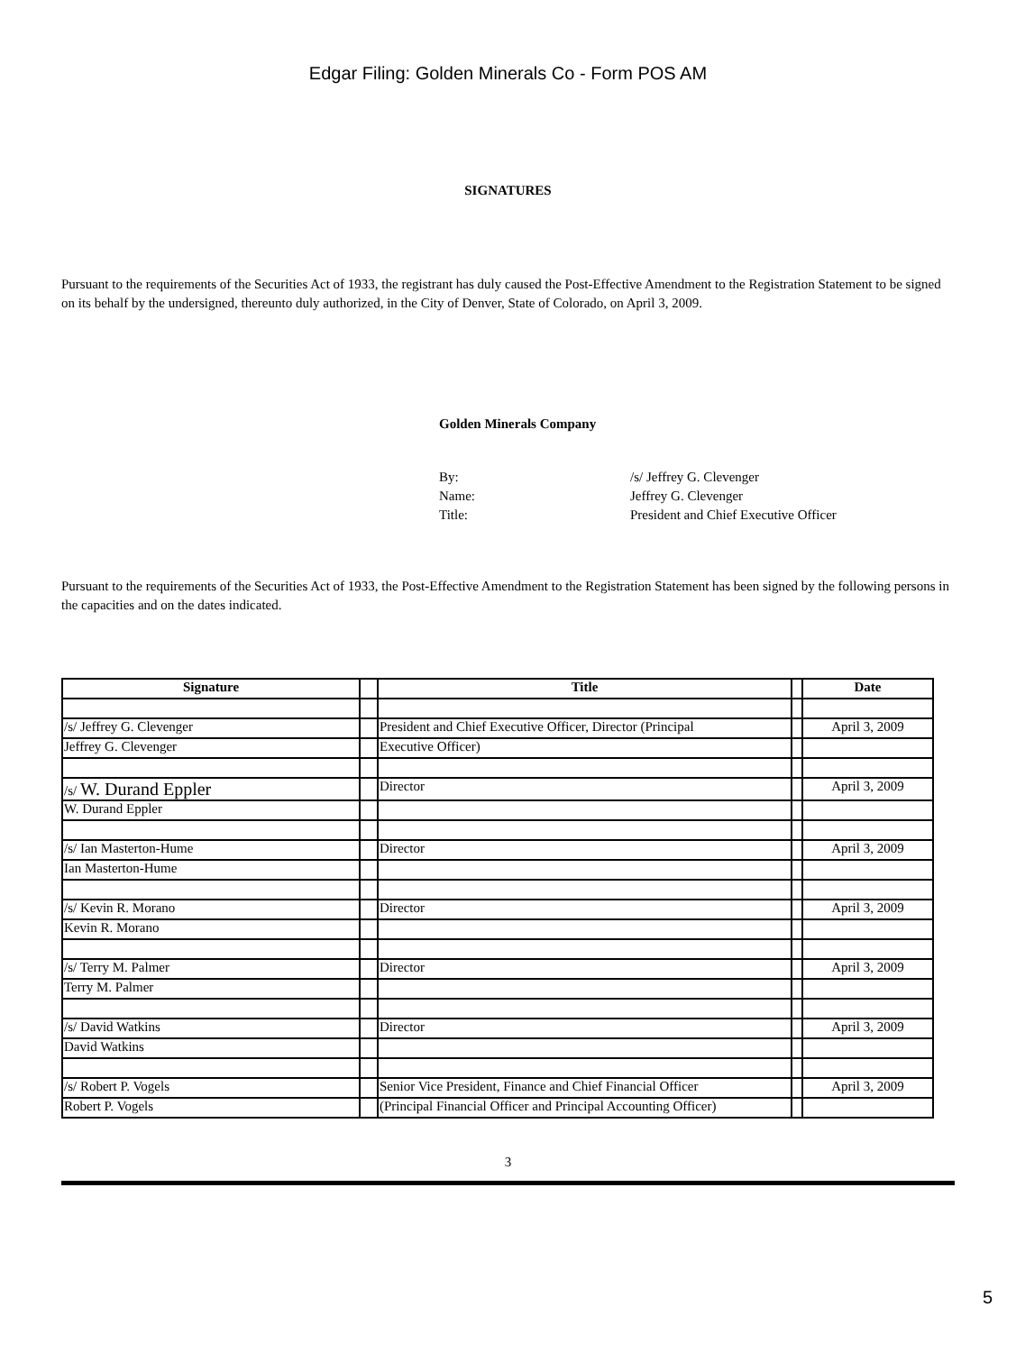Edgar Filing: Golden Minerals Co - Form POS AM
SIGNATURES
Pursuant to the requirements of the Securities Act of 1933, the registrant has duly caused the Post-Effective Amendment to the Registration Statement to be signed on its behalf by the undersigned, thereunto duly authorized, in the City of Denver, State of Colorado, on April 3, 2009.
Golden Minerals Company
| By: | /s/ Jeffrey G. Clevenger |
| Name: | Jeffrey G. Clevenger |
| Title: | President and Chief Executive Officer |
Pursuant to the requirements of the Securities Act of 1933, the Post-Effective Amendment to the Registration Statement has been signed by the following persons in the capacities and on the dates indicated.
| Signature | | Title | | Date |
| --- | --- | --- | --- | --- |
| /s/ Jeffrey G. Clevenger | | President and Chief Executive Officer, Director (Principal | | April 3, 2009 |
| Jeffrey G. Clevenger | | Executive Officer) | | |
| /s/ W. Durand Eppler | | Director | | April 3, 2009 |
| W. Durand Eppler | | | | |
| /s/ Ian Masterton-Hume | | Director | | April 3, 2009 |
| Ian Masterton-Hume | | | | |
| /s/ Kevin R. Morano | | Director | | April 3, 2009 |
| Kevin R. Morano | | | | |
| /s/ Terry M. Palmer | | Director | | April 3, 2009 |
| Terry M. Palmer | | | | |
| /s/ David Watkins | | Director | | April 3, 2009 |
| David Watkins | | | | |
| /s/ Robert P. Vogels | | Senior Vice President, Finance and Chief Financial Officer | | April 3, 2009 |
| Robert P. Vogels | | (Principal Financial Officer and Principal Accounting Officer) | | |
3
5